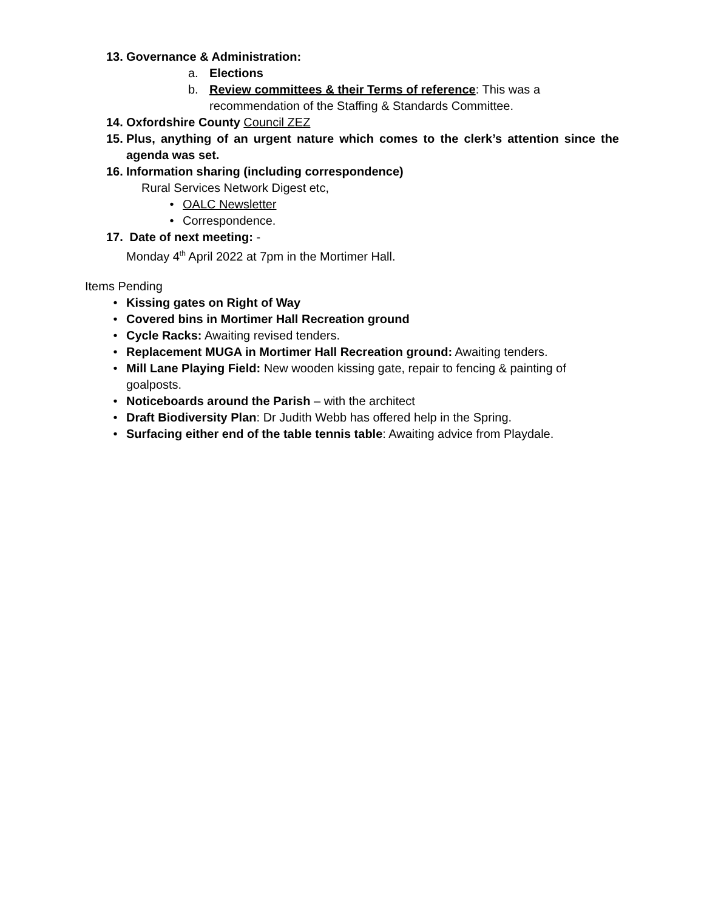13. Governance & Administration:
a. Elections
b. Review committees & their Terms of reference: This was a recommendation of the Staffing & Standards Committee.
14. Oxfordshire County Council ZEZ
15. Plus, anything of an urgent nature which comes to the clerk’s attention since the agenda was set.
16. Information sharing (including correspondence)
Rural Services Network Digest etc,
• OALC Newsletter
• Correspondence.
17. Date of next meeting: -
Monday 4<sup>th</sup> April 2022 at 7pm in the Mortimer Hall.
Items Pending
• Kissing gates on Right of Way
• Covered bins in Mortimer Hall Recreation ground
• Cycle Racks: Awaiting revised tenders.
• Replacement MUGA in Mortimer Hall Recreation ground: Awaiting tenders.
• Mill Lane Playing Field: New wooden kissing gate, repair to fencing & painting of goalposts.
• Noticeboards around the Parish – with the architect
• Draft Biodiversity Plan: Dr Judith Webb has offered help in the Spring.
• Surfacing either end of the table tennis table: Awaiting advice from Playdale.